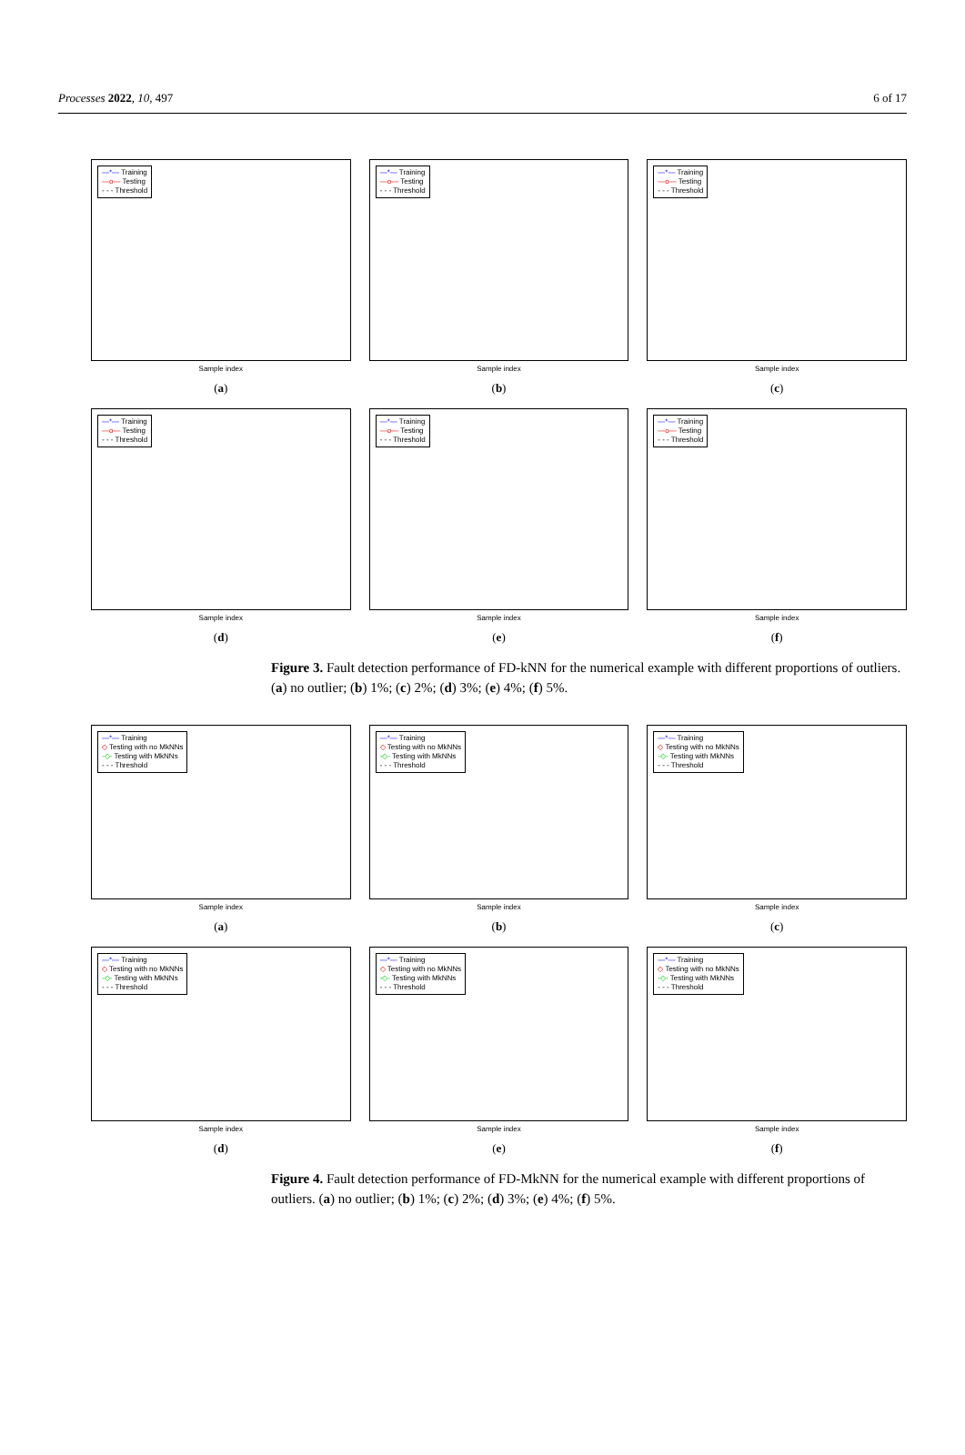Processes 2022, 10, 497 6 of 17
—*— Training
—o— Testing
- - - Threshold
Sample index
(a)
—*— Training
—o— Testing
- - - Threshold
Sample index
(b)
—*— Training
—o— Testing
- - - Threshold
Sample index
(c)
—*— Training
—o— Testing
- - - Threshold
Sample index
(d)
—*— Training
—o— Testing
- - - Threshold
Sample index
(e)
—*— Training
—o— Testing
- - - Threshold
Sample index
(f)
Figure 3. Fault detection performance of FD-kNN for the numerical example with different proportions of outliers. (a) no outlier; (b) 1%; (c) 2%; (d) 3%; (e) 4%; (f) 5%.
—*— Training
◇ Testing with no MkNNs
-◇- Testing with MkNNs
- - - Threshold
Sample index
(a)
—*— Training
◇ Testing with no MkNNs
-◇- Testing with MkNNs
- - - Threshold
Sample index
(b)
—*— Training
◇ Testing with no MkNNs
-◇- Testing with MkNNs
- - - Threshold
Sample index
(c)
—*— Training
◇ Testing with no MkNNs
-◇- Testing with MkNNs
- - - Threshold
Sample index
(d)
—*— Training
◇ Testing with no MkNNs
-◇- Testing with MkNNs
- - - Threshold
Sample index
(e)
—*— Training
◇ Testing with no MkNNs
-◇- Testing with MkNNs
- - - Threshold
Sample index
(f)
Figure 4. Fault detection performance of FD-MkNN for the numerical example with different proportions of outliers. (a) no outlier; (b) 1%; (c) 2%; (d) 3%; (e) 4%; (f) 5%.